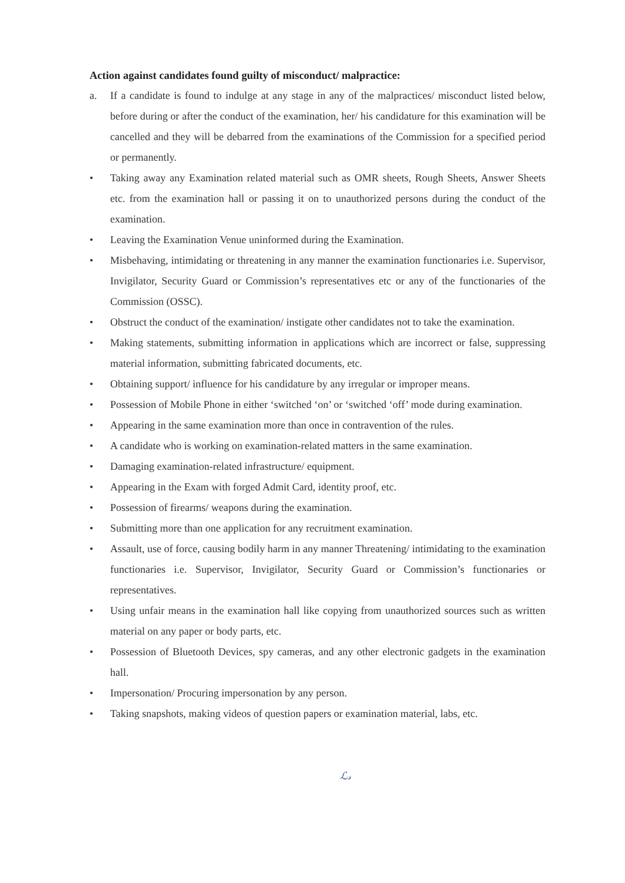Action against candidates found guilty of misconduct/ malpractice:
a. If a candidate is found to indulge at any stage in any of the malpractices/ misconduct listed below, before during or after the conduct of the examination, her/ his candidature for this examination will be cancelled and they will be debarred from the examinations of the Commission for a specified period or permanently.
• Taking away any Examination related material such as OMR sheets, Rough Sheets, Answer Sheets etc. from the examination hall or passing it on to unauthorized persons during the conduct of the examination.
• Leaving the Examination Venue uninformed during the Examination.
• Misbehaving, intimidating or threatening in any manner the examination functionaries i.e. Supervisor, Invigilator, Security Guard or Commission’s representatives etc or any of the functionaries of the Commission (OSSC).
• Obstruct the conduct of the examination/ instigate other candidates not to take the examination.
• Making statements, submitting information in applications which are incorrect or false, suppressing material information, submitting fabricated documents, etc.
• Obtaining support/ influence for his candidature by any irregular or improper means.
• Possession of Mobile Phone in either ‘switched ‘on’ or ‘switched ‘off’ mode during examination.
• Appearing in the same examination more than once in contravention of the rules.
• A candidate who is working on examination-related matters in the same examination.
• Damaging examination-related infrastructure/ equipment.
• Appearing in the Exam with forged Admit Card, identity proof, etc.
• Possession of firearms/ weapons during the examination.
• Submitting more than one application for any recruitment examination.
• Assault, use of force, causing bodily harm in any manner Threatening/ intimidating to the examination functionaries i.e. Supervisor, Invigilator, Security Guard or Commission’s functionaries or representatives.
• Using unfair means in the examination hall like copying from unauthorized sources such as written material on any paper or body parts, etc.
• Possession of Bluetooth Devices, spy cameras, and any other electronic gadgets in the examination hall.
• Impersonation/ Procuring impersonation by any person.
• Taking snapshots, making videos of question papers or examination material, labs, etc.
ℒ𝓈